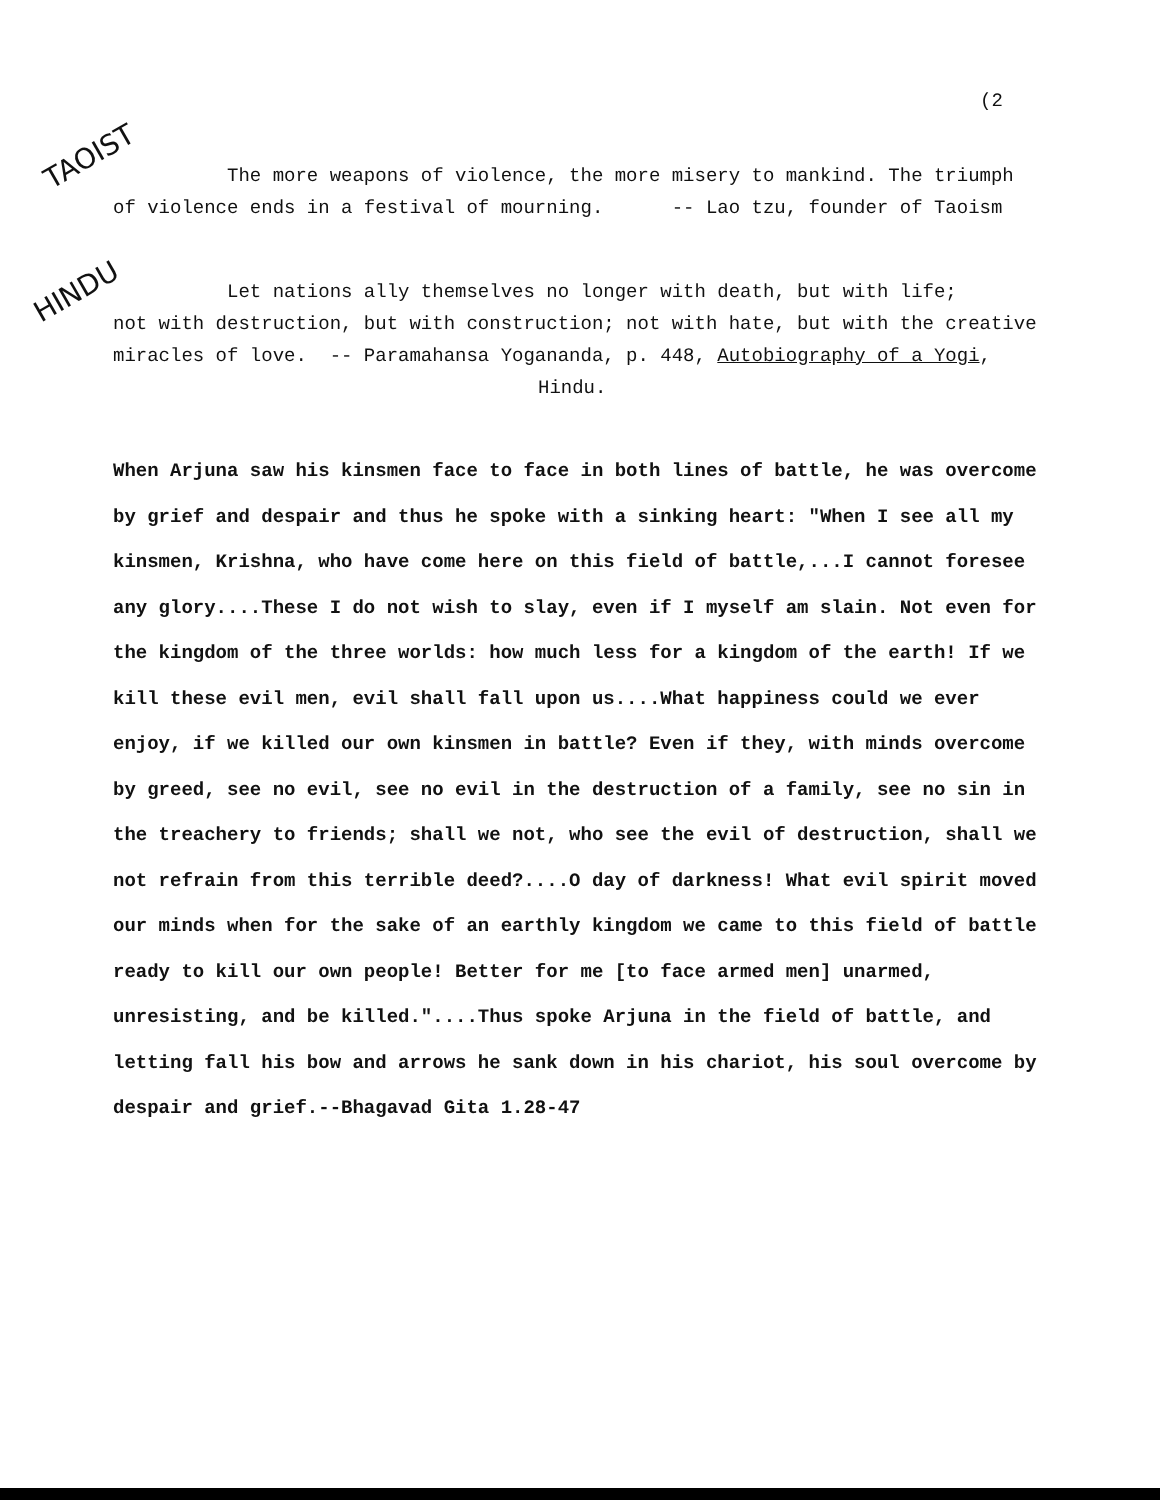(2
TAOIST
HINDU
The more weapons of violence, the more misery to mankind. The triumph
of violence ends in a festival of mourning. -- Lao tzu, founder of Taoism
Let nations ally themselves no longer with death, but with life;
not with destruction, but with construction; not with hate, but with the creative
miracles of love. -- Paramahansa Yogananda, p. 448, Autobiography of a Yogi,
Hindu.
When Arjuna saw his kinsmen face to face in both lines of battle, he was overcome by grief and despair and thus he spoke with a sinking heart: "When I see all my kinsmen, Krishna, who have come here on this field of battle,...I cannot foresee any glory....These I do not wish to slay, even if I myself am slain. Not even for the kingdom of the three worlds: how much less for a kingdom of the earth! If we kill these evil men, evil shall fall upon us....What happiness could we ever enjoy, if we killed our own kinsmen in battle? Even if they, with minds overcome by greed, see no evil, see no evil in the destruction of a family, see no sin in the treachery to friends; shall we not, who see the evil of destruction, shall we not refrain from this terrible deed?....O day of darkness! What evil spirit moved our minds when for the sake of an earthly kingdom we came to this field of battle ready to kill our own people! Better for me [to face armed men] unarmed, unresisting, and be killed."....Thus spoke Arjuna in the field of battle, and letting fall his bow and arrows he sank down in his chariot, his soul overcome by despair and grief.--Bhagavad Gita 1.28-47